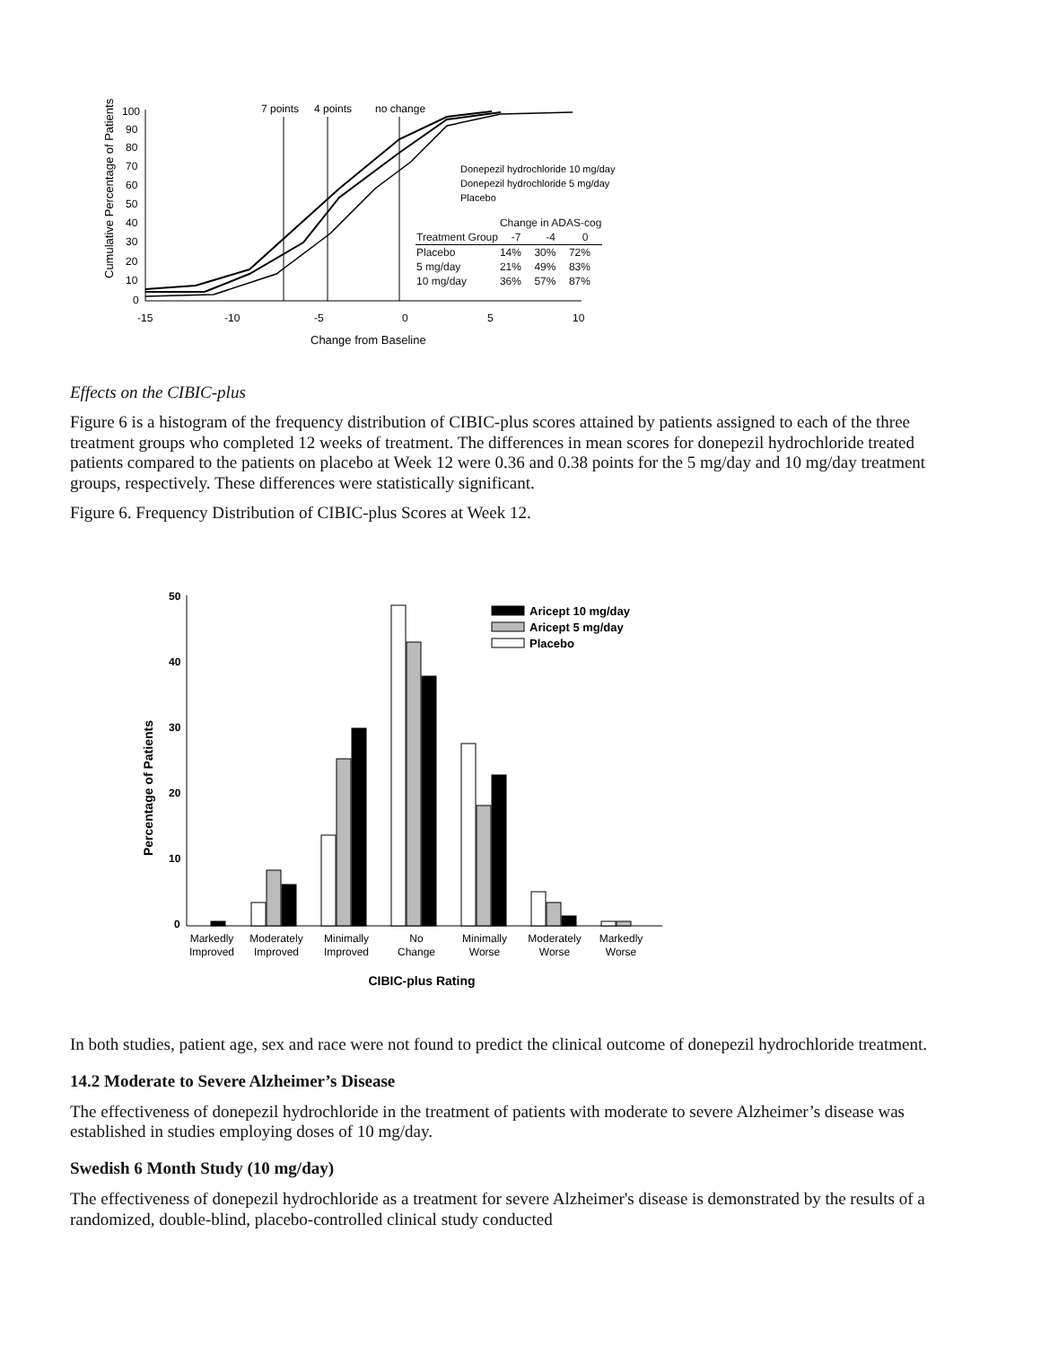Cumulative Percentage of Patients
100
90
80
70
60
50
40
30
20
10
0
-15
-10
-5
0
5
10
Change from Baseline
7 points
4 points
no change
Donepezil hydrochloride 10 mg/day
Donepezil hydrochloride 5 mg/day
Placebo
| | Change in ADAS-cog | | |
| --- | --- | --- | --- |
| Treatment Group | -7 | -4 | 0 |
| Placebo | 14% | 30% | 72% |
| 5 mg/day | 21% | 49% | 83% |
| 10 mg/day | 36% | 57% | 87% |
Effects on the CIBIC-plus
Figure 6 is a histogram of the frequency distribution of CIBIC-plus scores attained by patients assigned to each of the three treatment groups who completed 12 weeks of treatment. The differences in mean scores for donepezil hydrochloride treated patients compared to the patients on placebo at Week 12 were 0.36 and 0.38 points for the 5 mg/day and 10 mg/day treatment groups, respectively. These differences were statistically significant.
Figure 6. Frequency Distribution of CIBIC-plus Scores at Week 12.
Percentage of Patients
50
40
30
20
10
0
Aricept 10 mg/day
Aricept 5 mg/day
Placebo
Markedly
Improved
Moderately
Improved
Minimally
Improved
No
Change
Minimally
Worse
Moderately
Worse
Markedly
Worse
CIBIC-plus Rating
In both studies, patient age, sex and race were not found to predict the clinical outcome of donepezil hydrochloride treatment.
14.2 Moderate to Severe Alzheimer’s Disease
The effectiveness of donepezil hydrochloride in the treatment of patients with moderate to severe Alzheimer’s disease was established in studies employing doses of 10 mg/day.
Swedish 6 Month Study (10 mg/day)
The effectiveness of donepezil hydrochloride as a treatment for severe Alzheimer's disease is demonstrated by the results of a randomized, double-blind, placebo-controlled clinical study conducted